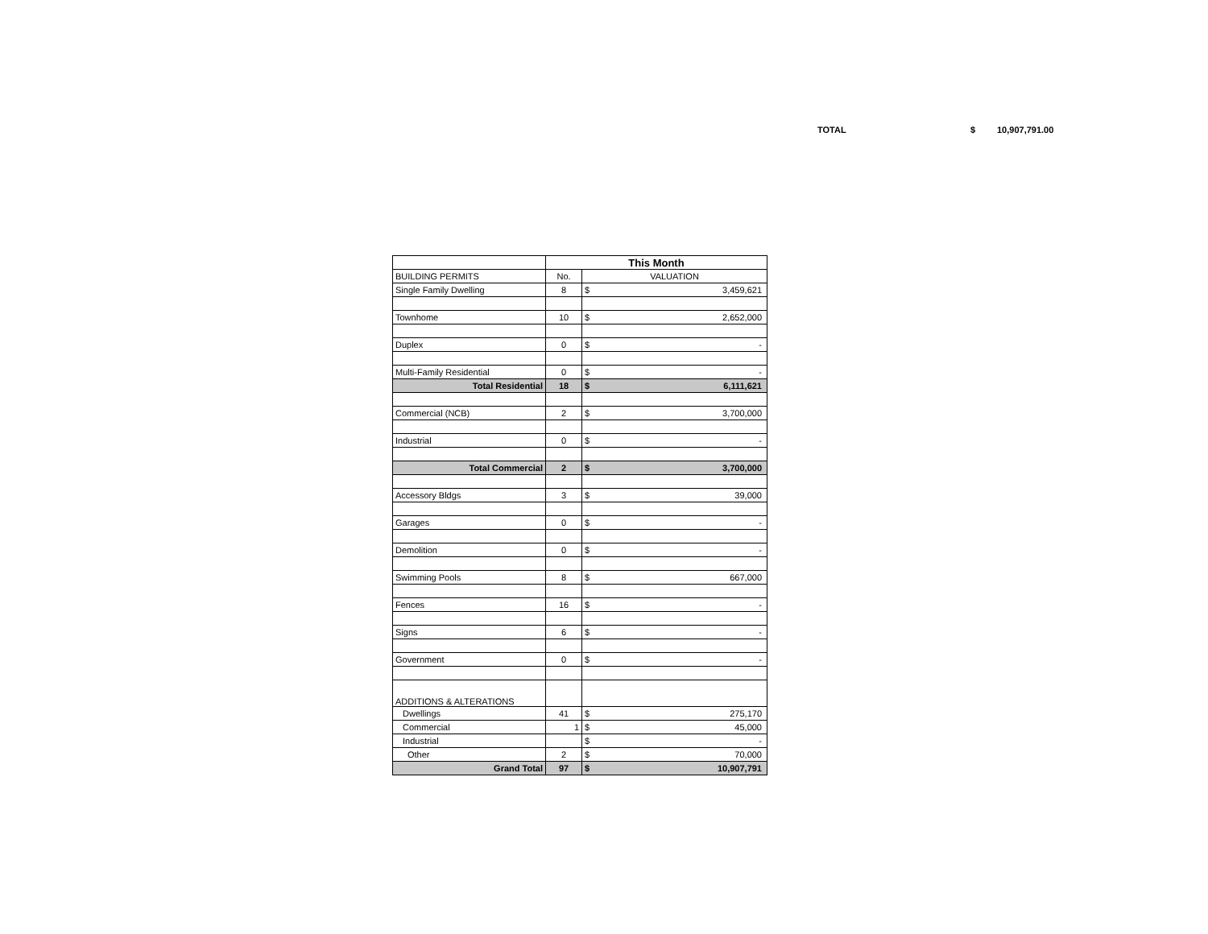TOTAL $ 10,907,791.00
| | This Month | | |
| BUILDING PERMITS | No. | VALUATION | |
| Single Family Dwelling | 8 | $ | 3,459,621 |
| Townhome | 10 | $ | 2,652,000 |
| Duplex | 0 | $ | - |
| Multi-Family Residential | 0 | $ | - |
| Total Residential | 18 | $ | 6,111,621 |
| Commercial (NCB) | 2 | $ | 3,700,000 |
| Industrial | 0 | $ | - |
| Total Commercial | 2 | $ | 3,700,000 |
| Accessory Bldgs | 3 | $ | 39,000 |
| Garages | 0 | $ | - |
| Demolition | 0 | $ | - |
| Swimming Pools | 8 | $ | 667,000 |
| Fences | 16 | $ | - |
| Signs | 6 | $ | - |
| Government | 0 | $ | - |
| ADDITIONS & ALTERATIONS | | | |
| Dwellings | 41 | $ | 275,170 |
| Commercial | 1 | $ | 45,000 |
| Industrial | | $ | - |
| Other | 2 | $ | 70,000 |
| Grand Total | 97 | $ | 10,907,791 |